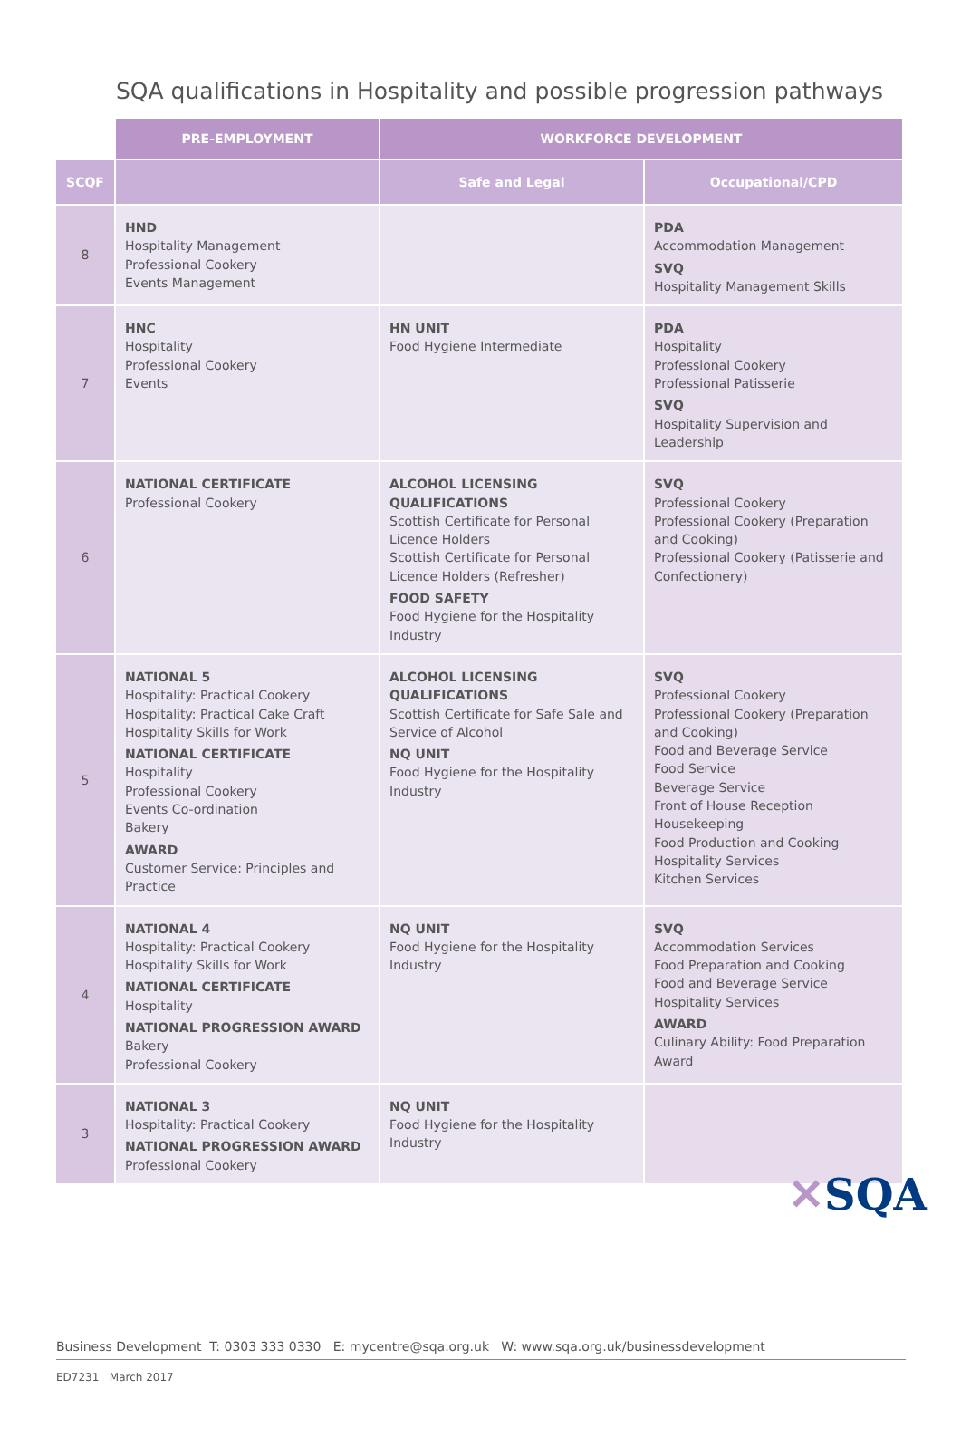SQA qualifications in Hospitality and possible progression pathways
| | PRE-EMPLOYMENT | WORKFORCE DEVELOPMENT | |
| --- | --- | --- | --- |
| SCQF | | Safe and Legal | Occupational/CPD |
| 8 | HND Hospitality Management Professional Cookery Events Management | | PDA Accommodation Management SVQ Hospitality Management Skills |
| 7 | HNC Hospitality Professional Cookery Events | HN UNIT Food Hygiene Intermediate | PDA Hospitality Professional Cookery Professional Patisserie SVQ Hospitality Supervision and Leadership |
| 6 | NATIONAL CERTIFICATE Professional Cookery | ALCOHOL LICENSING QUALIFICATIONS Scottish Certificate for Personal Licence Holders Scottish Certificate for Personal Licence Holders (Refresher) FOOD SAFETY Food Hygiene for the Hospitality Industry | SVQ Professional Cookery Professional Cookery (Preparation and Cooking) Professional Cookery (Patisserie and Confectionery) |
| 5 | NATIONAL 5 Hospitality: Practical Cookery Hospitality: Practical Cake Craft Hospitality Skills for Work NATIONAL CERTIFICATE Hospitality Professional Cookery Events Co-ordination Bakery AWARD Customer Service: Principles and Practice | ALCOHOL LICENSING QUALIFICATIONS Scottish Certificate for Safe Sale and Service of Alcohol NQ UNIT Food Hygiene for the Hospitality Industry | SVQ Professional Cookery Professional Cookery (Preparation and Cooking) Food and Beverage Service Food Service Beverage Service Front of House Reception Housekeeping Food Production and Cooking Hospitality Services Kitchen Services |
| 4 | NATIONAL 4 Hospitality: Practical Cookery Hospitality Skills for Work NATIONAL CERTIFICATE Hospitality NATIONAL PROGRESSION AWARD Bakery Professional Cookery | NQ UNIT Food Hygiene for the Hospitality Industry | SVQ Accommodation Services Food Preparation and Cooking Food and Beverage Service Hospitality Services AWARD Culinary Ability: Food Preparation Award |
| 3 | NATIONAL 3 Hospitality: Practical Cookery NATIONAL PROGRESSION AWARD Professional Cookery | NQ UNIT Food Hygiene for the Hospitality Industry | |
✕SQA
Business Development T: 0303 333 0330 E: mycentre@sqa.org.uk W: www.sqa.org.uk/businessdevelopment
ED7231 March 2017